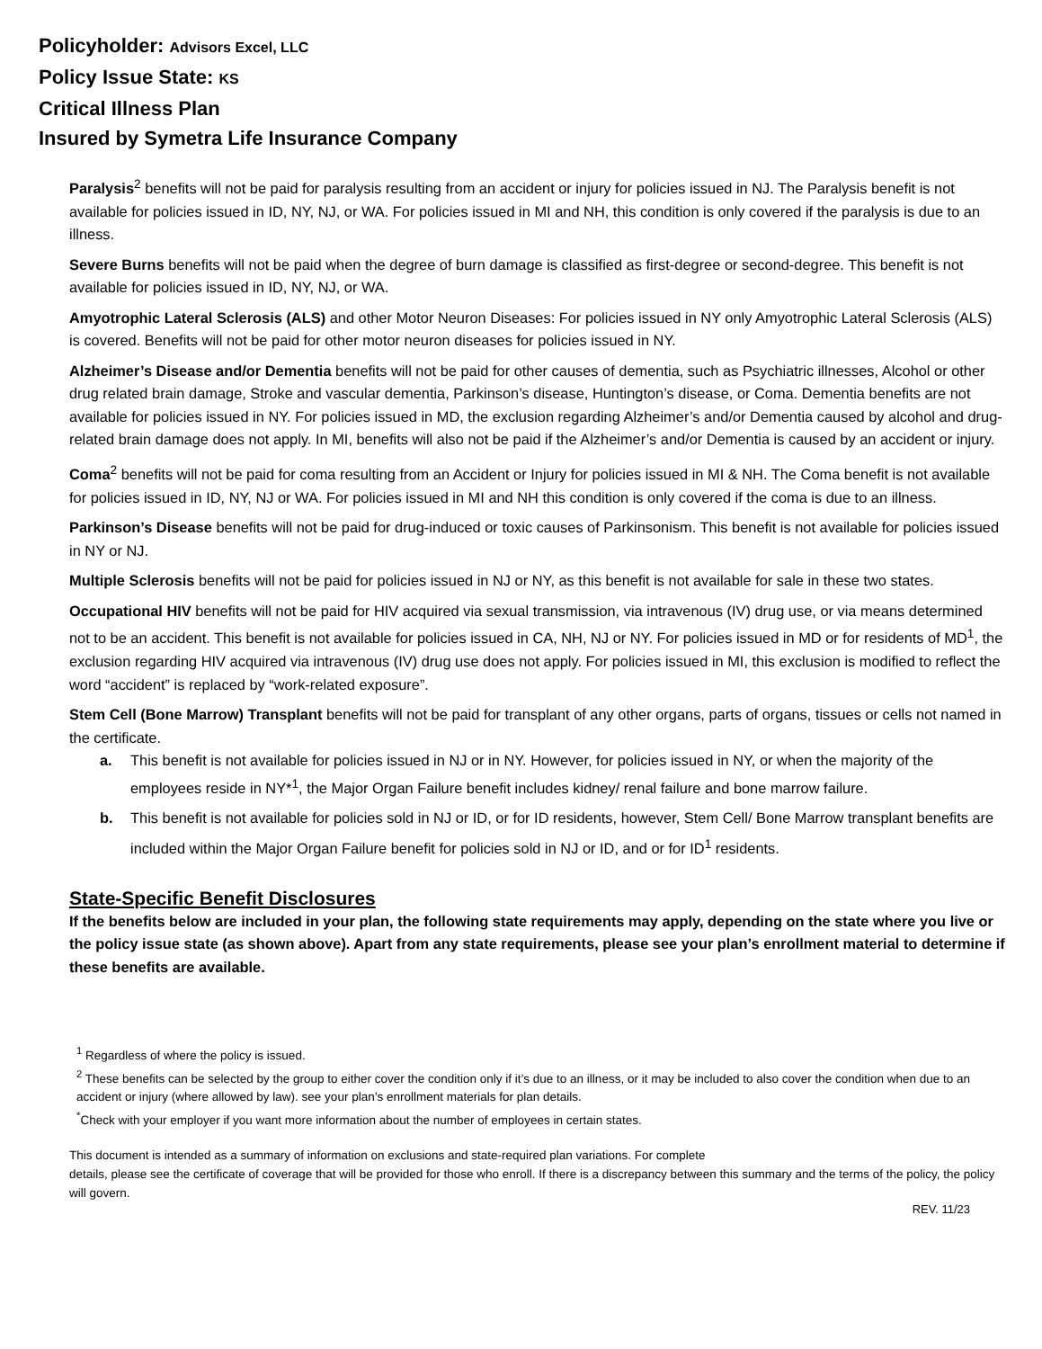Policyholder: Advisors Excel, LLC
Policy Issue State: KS
Critical Illness Plan
Insured by Symetra Life Insurance Company
Paralysis<sup>2</sup> benefits will not be paid for paralysis resulting from an accident or injury for policies issued in NJ. The Paralysis benefit is not available for policies issued in ID, NY, NJ, or WA. For policies issued in MI and NH, this condition is only covered if the paralysis is due to an illness.
Severe Burns benefits will not be paid when the degree of burn damage is classified as first-degree or second-degree. This benefit is not available for policies issued in ID, NY, NJ, or WA.
Amyotrophic Lateral Sclerosis (ALS) and other Motor Neuron Diseases: For policies issued in NY only Amyotrophic Lateral Sclerosis (ALS) is covered. Benefits will not be paid for other motor neuron diseases for policies issued in NY.
Alzheimer’s Disease and/or Dementia benefits will not be paid for other causes of dementia, such as Psychiatric illnesses, Alcohol or other drug related brain damage, Stroke and vascular dementia, Parkinson’s disease, Huntington’s disease, or Coma. Dementia benefits are not available for policies issued in NY. For policies issued in MD, the exclusion regarding Alzheimer’s and/or Dementia caused by alcohol and drug-related brain damage does not apply. In MI, benefits will also not be paid if the Alzheimer’s and/or Dementia is caused by an accident or injury.
Coma<sup>2</sup> benefits will not be paid for coma resulting from an Accident or Injury for policies issued in MI & NH. The Coma benefit is not available for policies issued in ID, NY, NJ or WA. For policies issued in MI and NH this condition is only covered if the coma is due to an illness.
Parkinson’s Disease benefits will not be paid for drug-induced or toxic causes of Parkinsonism. This benefit is not available for policies issued in NY or NJ.
Multiple Sclerosis benefits will not be paid for policies issued in NJ or NY, as this benefit is not available for sale in these two states.
Occupational HIV benefits will not be paid for HIV acquired via sexual transmission, via intravenous (IV) drug use, or via means determined not to be an accident. This benefit is not available for policies issued in CA, NH, NJ or NY. For policies issued in MD or for residents of MD<sup>1</sup>, the exclusion regarding HIV acquired via intravenous (IV) drug use does not apply. For policies issued in MI, this exclusion is modified to reflect the word “accident” is replaced by “work-related exposure”.
Stem Cell (Bone Marrow) Transplant benefits will not be paid for transplant of any other organs, parts of organs, tissues or cells not named in the certificate.
a. This benefit is not available for policies issued in NJ or in NY. However, for policies issued in NY, or when the majority of the employees reside in NY*<sup>1</sup>, the Major Organ Failure benefit includes kidney/ renal failure and bone marrow failure.
b. This benefit is not available for policies sold in NJ or ID, or for ID residents, however, Stem Cell/ Bone Marrow transplant benefits are included within the Major Organ Failure benefit for policies sold in NJ or ID, and or for ID<sup>1</sup> residents.
State-Specific Benefit Disclosures
If the benefits below are included in your plan, the following state requirements may apply, depending on the state where you live or the policy issue state (as shown above). Apart from any state requirements, please see your plan’s enrollment material to determine if these benefits are available.
<sup>1</sup> Regardless of where the policy is issued.
<sup>2</sup> These benefits can be selected by the group to either cover the condition only if it’s due to an illness, or it may be included to also cover the condition when due to an accident or injury (where allowed by law). see your plan’s enrollment materials for plan details.
<sup>*</sup> Check with your employer if you want more information about the number of employees in certain states.
This document is intended as a summary of information on exclusions and state-required plan variations. For complete
details, please see the certificate of coverage that will be provided for those who enroll. If there is a discrepancy between this summary and the terms of the policy, the policy will govern.
REV. 11/23